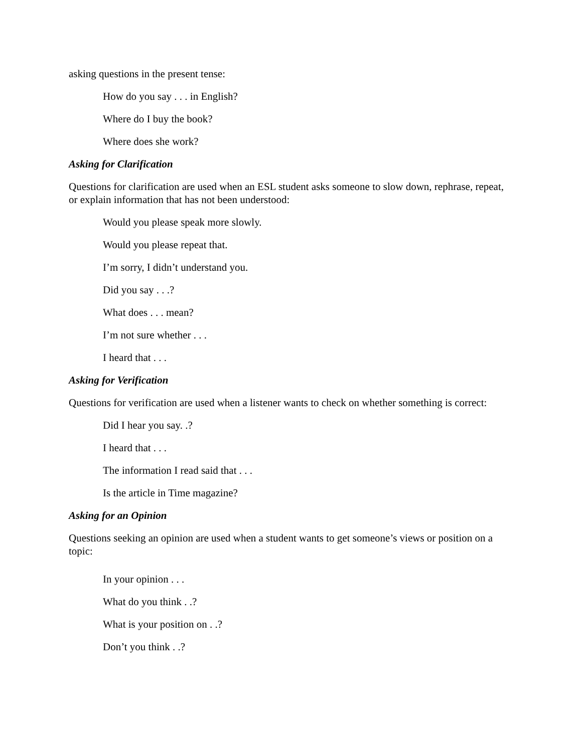asking questions in the present tense:
How do you say . . . in English?
Where do I buy the book?
Where does she work?
Asking for Clarification
Questions for clarification are used when an ESL student asks someone to slow down, rephrase, repeat, or explain information that has not been understood:
Would you please speak more slowly.
Would you please repeat that.
I’m sorry, I didn’t understand you.
Did you say . . .?
What does . . . mean?
I’m not sure whether . . .
I heard that . . .
Asking for Verification
Questions for verification are used when a listener wants to check on whether something is correct:
Did I hear you say. .?
I heard that . . .
The information I read said that . . .
Is the article in Time magazine?
Asking for an Opinion
Questions seeking an opinion are used when a student wants to get someone’s views or position on a topic:
In your opinion . . .
What do you think . .?
What is your position on . .?
Don’t you think . .?